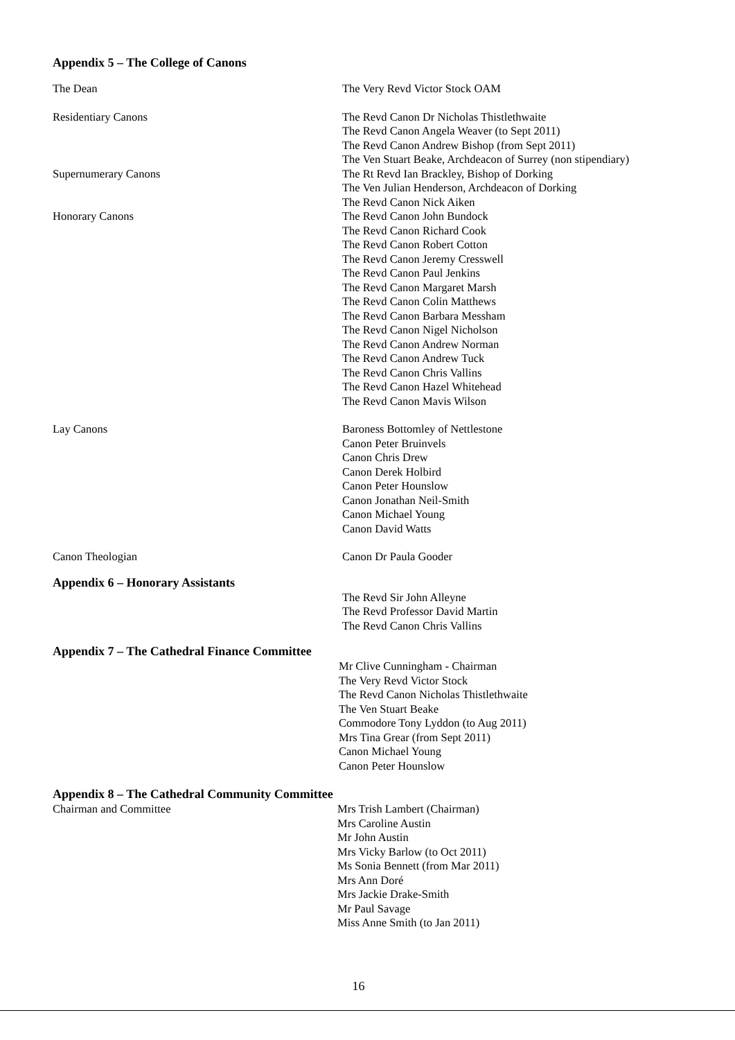Appendix 5 – The College of Canons
The Dean The Very Revd Victor Stock OAM
Residentiary Canons The Revd Canon Dr Nicholas Thistlethwaite
The Revd Canon Angela Weaver (to Sept 2011)
The Revd Canon Andrew Bishop (from Sept 2011)
The Ven Stuart Beake, Archdeacon of Surrey (non stipendiary)
Supernumerary Canons The Rt Revd Ian Brackley, Bishop of Dorking
The Ven Julian Henderson, Archdeacon of Dorking
The Revd Canon Nick Aiken
Honorary Canons The Revd Canon John Bundock
The Revd Canon Richard Cook
The Revd Canon Robert Cotton
The Revd Canon Jeremy Cresswell
The Revd Canon Paul Jenkins
The Revd Canon Margaret Marsh
The Revd Canon Colin Matthews
The Revd Canon Barbara Messham
The Revd Canon Nigel Nicholson
The Revd Canon Andrew Norman
The Revd Canon Andrew Tuck
The Revd Canon Chris Vallins
The Revd Canon Hazel Whitehead
The Revd Canon Mavis Wilson
Lay Canons Baroness Bottomley of Nettlestone
Canon Peter Bruinvels
Canon Chris Drew
Canon Derek Holbird
Canon Peter Hounslow
Canon Jonathan Neil-Smith
Canon Michael Young
Canon David Watts
Canon Theologian Canon Dr Paula Gooder
Appendix 6 – Honorary Assistants
The Revd Sir John Alleyne
The Revd Professor David Martin
The Revd Canon Chris Vallins
Appendix 7 – The Cathedral Finance Committee
Mr Clive Cunningham - Chairman
The Very Revd Victor Stock
The Revd Canon Nicholas Thistlethwaite
The Ven Stuart Beake
Commodore Tony Lyddon (to Aug 2011)
Mrs Tina Grear (from Sept 2011)
Canon Michael Young
Canon Peter Hounslow
Appendix 8 – The Cathedral Community Committee
Chairman and Committee Mrs Trish Lambert (Chairman)
Mrs Caroline Austin
Mr John Austin
Mrs Vicky Barlow (to Oct 2011)
Ms Sonia Bennett (from Mar 2011)
Mrs Ann Doré
Mrs Jackie Drake-Smith
Mr Paul Savage
Miss Anne Smith (to Jan 2011)
16